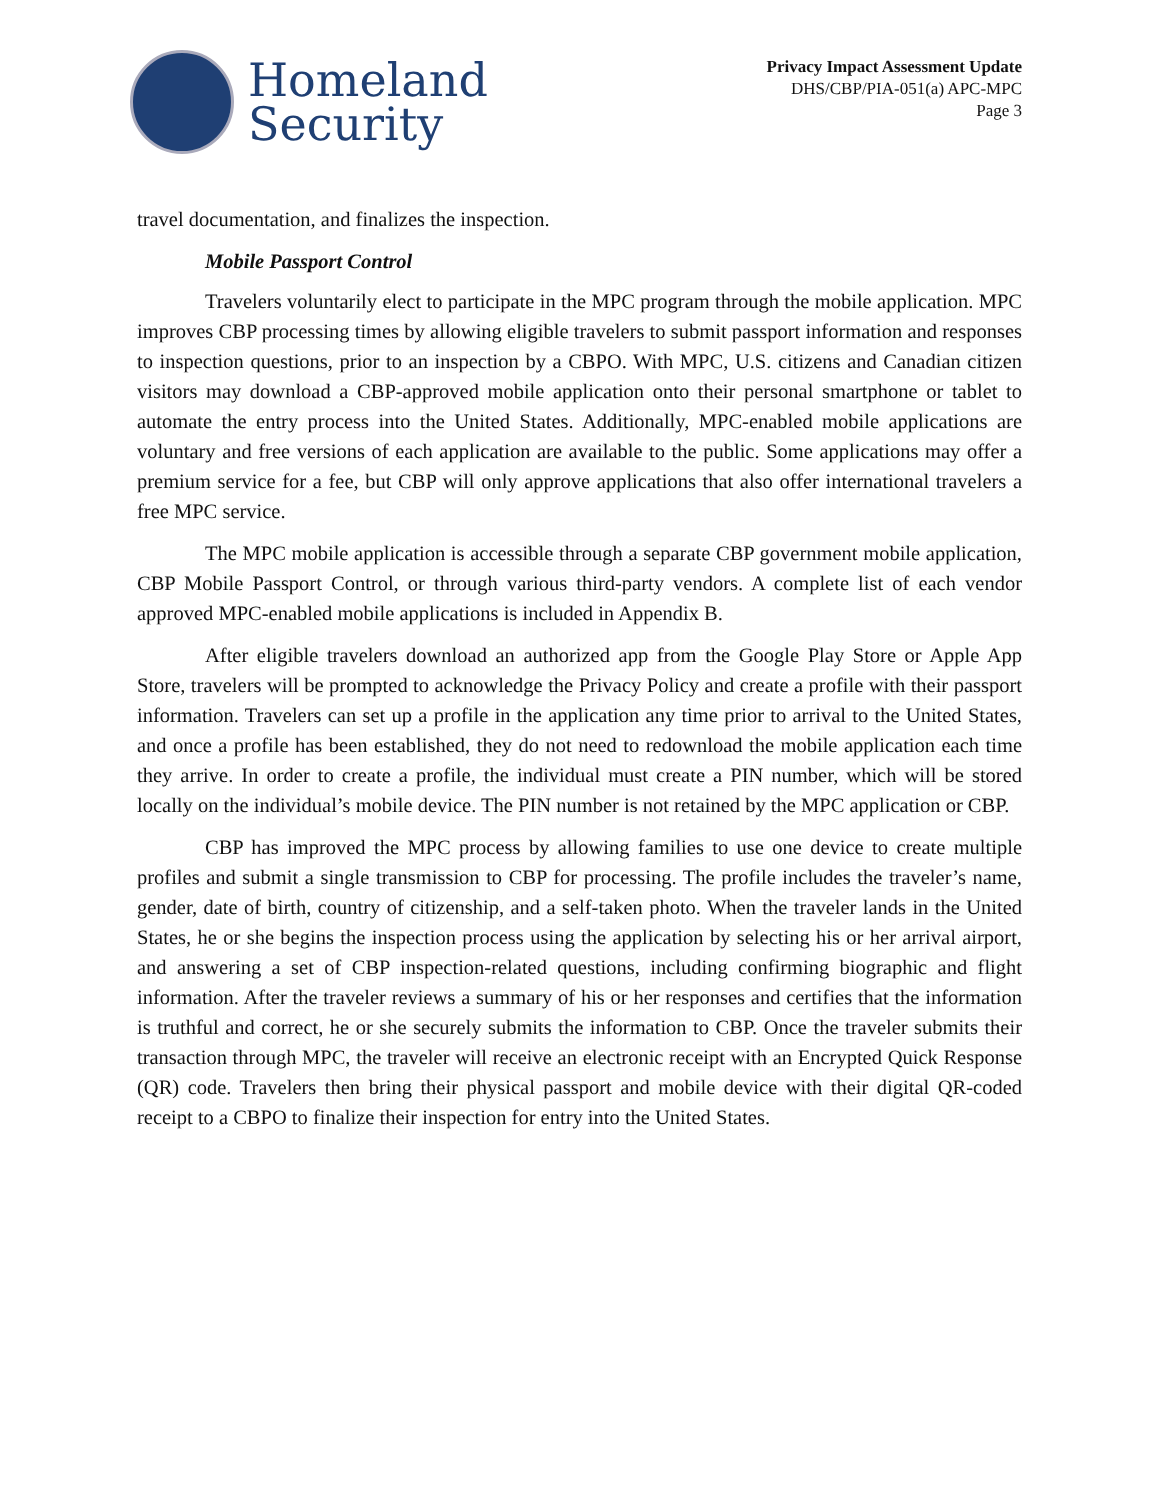Homeland
Security
Privacy Impact Assessment Update
DHS/CBP/PIA-051(a) APC-MPC
Page 3
travel documentation, and finalizes the inspection.
Mobile Passport Control
Travelers voluntarily elect to participate in the MPC program through the mobile application. MPC improves CBP processing times by allowing eligible travelers to submit passport information and responses to inspection questions, prior to an inspection by a CBPO. With MPC, U.S. citizens and Canadian citizen visitors may download a CBP-approved mobile application onto their personal smartphone or tablet to automate the entry process into the United States. Additionally, MPC-enabled mobile applications are voluntary and free versions of each application are available to the public. Some applications may offer a premium service for a fee, but CBP will only approve applications that also offer international travelers a free MPC service.
The MPC mobile application is accessible through a separate CBP government mobile application, CBP Mobile Passport Control, or through various third-party vendors. A complete list of each vendor approved MPC-enabled mobile applications is included in Appendix B.
After eligible travelers download an authorized app from the Google Play Store or Apple App Store, travelers will be prompted to acknowledge the Privacy Policy and create a profile with their passport information. Travelers can set up a profile in the application any time prior to arrival to the United States, and once a profile has been established, they do not need to redownload the mobile application each time they arrive. In order to create a profile, the individual must create a PIN number, which will be stored locally on the individual’s mobile device. The PIN number is not retained by the MPC application or CBP.
CBP has improved the MPC process by allowing families to use one device to create multiple profiles and submit a single transmission to CBP for processing. The profile includes the traveler’s name, gender, date of birth, country of citizenship, and a self-taken photo. When the traveler lands in the United States, he or she begins the inspection process using the application by selecting his or her arrival airport, and answering a set of CBP inspection-related questions, including confirming biographic and flight information. After the traveler reviews a summary of his or her responses and certifies that the information is truthful and correct, he or she securely submits the information to CBP. Once the traveler submits their transaction through MPC, the traveler will receive an electronic receipt with an Encrypted Quick Response (QR) code. Travelers then bring their physical passport and mobile device with their digital QR-coded receipt to a CBPO to finalize their inspection for entry into the United States.